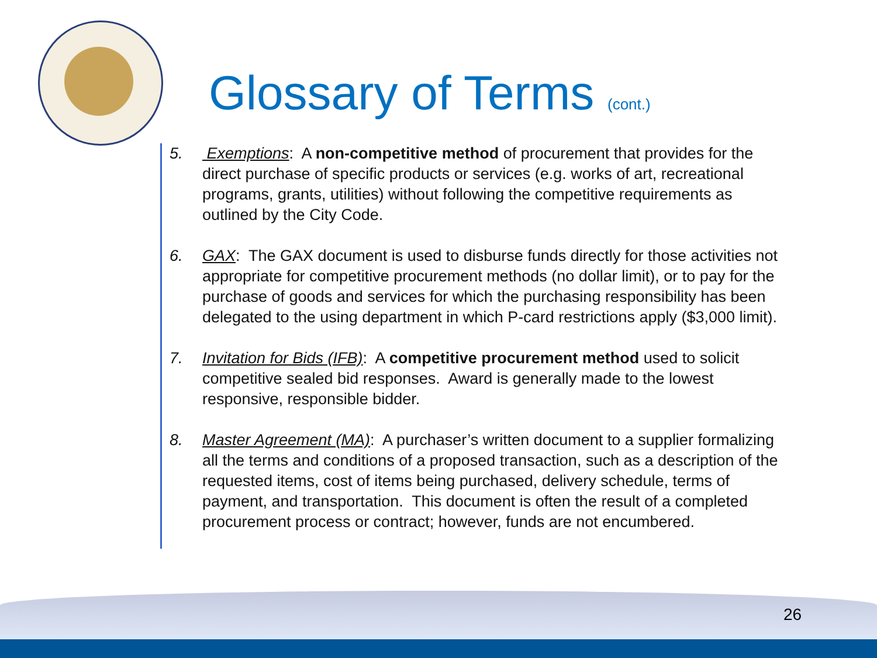Glossary of Terms (cont.)
5. Exemptions: A non-competitive method of procurement that provides for the direct purchase of specific products or services (e.g. works of art, recreational programs, grants, utilities) without following the competitive requirements as outlined by the City Code.
6. GAX: The GAX document is used to disburse funds directly for those activities not appropriate for competitive procurement methods (no dollar limit), or to pay for the purchase of goods and services for which the purchasing responsibility has been delegated to the using department in which P-card restrictions apply ($3,000 limit).
7. Invitation for Bids (IFB): A competitive procurement method used to solicit competitive sealed bid responses. Award is generally made to the lowest responsive, responsible bidder.
8. Master Agreement (MA): A purchaser’s written document to a supplier formalizing all the terms and conditions of a proposed transaction, such as a description of the requested items, cost of items being purchased, delivery schedule, terms of payment, and transportation. This document is often the result of a completed procurement process or contract; however, funds are not encumbered.
26